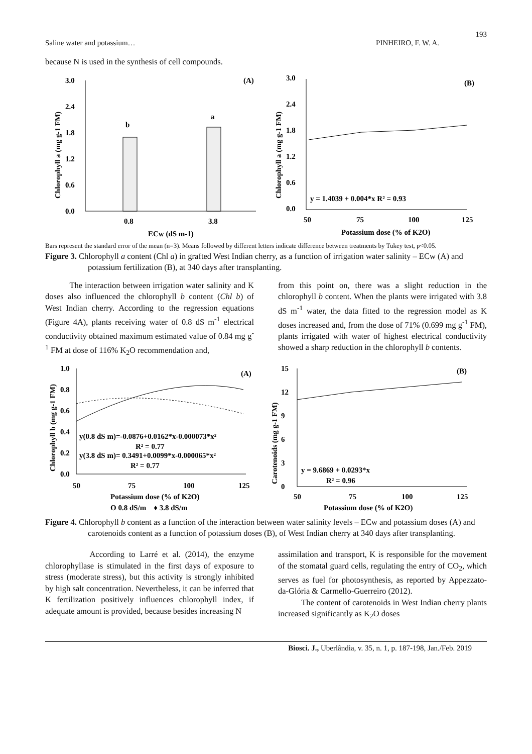193
Saline water and potassium… PINHEIRO, F. W. A.
because N is used in the synthesis of cell compounds.
3.0
2.4
1.8
1.2
0.6
0.0
(A)
b
a
0.8
3.8
ECw (dS m-1)
Chlorophyll a (mg g-1 FM)
3.0
2.4
1.8
1.2
0.6
0.0
(B)
y = 1.4039 + 0.004*x R² = 0.93
50
75
100
125
Potassium dose (% of K2O)
Chlorophyll a (mg g-1 FM)
Bars represent the standard error of the mean (n=3). Means followed by different letters indicate difference between treatments by Tukey test, p<0.05.
Figure 3. Chlorophyll a content (Chl a) in grafted West Indian cherry, as a function of irrigation water salinity – ECw (A) and potassium fertilization (B), at 340 days after transplanting.
The interaction between irrigation water salinity and K doses also influenced the chlorophyll b content (Chl b) of West Indian cherry. According to the regression equations (Figure 4A), plants receiving water of 0.8 dS m<sup>-1</sup> electrical conductivity obtained maximum estimated value of 0.84 mg g<sup>-1</sup> FM at dose of 116% K<sub>2</sub>O recommendation and,
from this point on, there was a slight reduction in the chlorophyll b content. When the plants were irrigated with 3.8 dS m<sup>-1</sup> water, the data fitted to the regression model as K doses increased and, from the dose of 71% (0.699 mg g<sup>-1</sup> FM), plants irrigated with water of highest electrical conductivity showed a sharp reduction in the chlorophyll b contents.
1.0
0.8
0.6
0.4
0.2
0.0
(A)
y(0.8 dS m)=-0.0876+0.0162*x-0.000073*x²
R² = 0.77
y(3.8 dS m)= 0.3491+0.0099*x-0.000065*x²
R² = 0.77
50
75
100
125
Potassium dose (% of K2O)
O 0.8 dS/m ♦ 3.8 dS/m
Chlorophyll b (mg g-1 FM)
15
12
9
6
3
0
(B)
y = 9.6869 + 0.0293*x
R² = 0.96
50
75
100
125
Potassium dose (% of K2O)
Carotenoids (mg g-1 FM)
Figure 4. Chlorophyll b content as a function of the interaction between water salinity levels – ECw and potassium doses (A) and carotenoids content as a function of potassium doses (B), of West Indian cherry at 340 days after transplanting.
According to Larré et al. (2014), the enzyme chlorophyllase is stimulated in the first days of exposure to stress (moderate stress), but this activity is strongly inhibited by high salt concentration. Nevertheless, it can be inferred that K fertilization positively influences chlorophyll index, if adequate amount is provided, because besides increasing N
assimilation and transport, K is responsible for the movement of the stomatal guard cells, regulating the entry of CO<sub>2</sub>, which serves as fuel for photosynthesis, as reported by Appezzato-da-Glória & Carmello-Guerreiro (2012).
The content of carotenoids in West Indian cherry plants increased significantly as K<sub>2</sub>O doses
Biosci. J., Uberlândia, v. 35, n. 1, p. 187-198, Jan./Feb. 2019